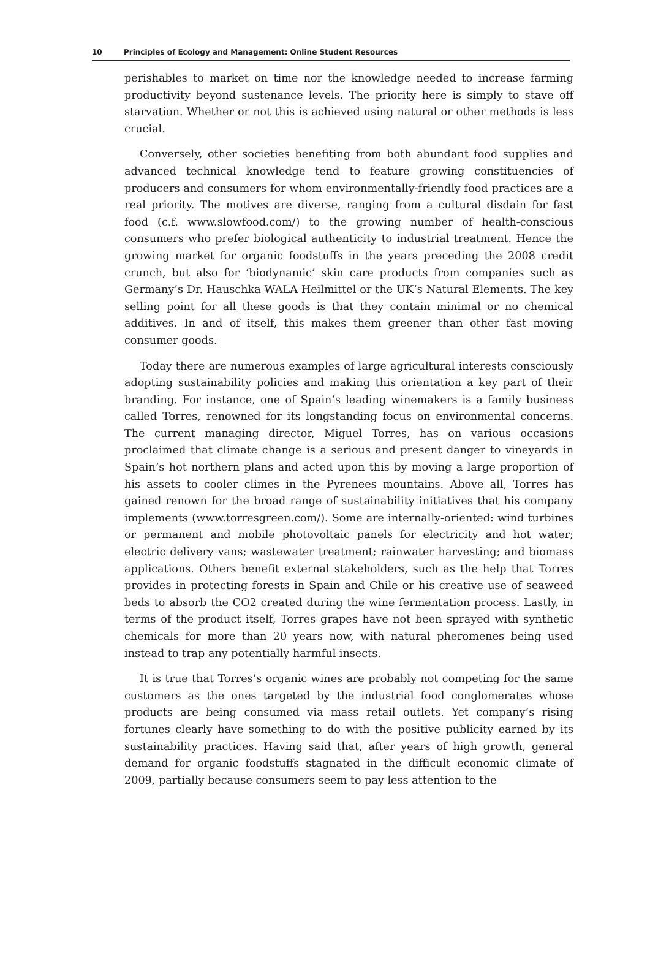10 Principles of Ecology and Management: Online Student Resources
perishables to market on time nor the knowledge needed to increase farming productivity beyond sustenance levels. The priority here is simply to stave off starvation. Whether or not this is achieved using natural or other methods is less crucial.
Conversely, other societies benefiting from both abundant food supplies and advanced technical knowledge tend to feature growing constituencies of producers and consumers for whom environmentally-friendly food practices are a real priority. The motives are diverse, ranging from a cultural disdain for fast food (c.f. www.slowfood.com/) to the growing number of health-conscious consumers who prefer biological authenticity to industrial treatment. Hence the growing market for organic foodstuffs in the years preceding the 2008 credit crunch, but also for ‘biodynamic’ skin care products from companies such as Germany’s Dr. Hauschka WALA Heilmittel or the UK’s Natural Elements. The key selling point for all these goods is that they contain minimal or no chemical additives. In and of itself, this makes them greener than other fast moving consumer goods.
Today there are numerous examples of large agricultural interests consciously adopting sustainability policies and making this orientation a key part of their branding. For instance, one of Spain’s leading winemakers is a family business called Torres, renowned for its longstanding focus on environmental concerns. The current managing director, Miguel Torres, has on various occasions proclaimed that climate change is a serious and present danger to vineyards in Spain’s hot northern plans and acted upon this by moving a large proportion of his assets to cooler climes in the Pyrenees mountains. Above all, Torres has gained renown for the broad range of sustainability initiatives that his company implements (www.torresgreen.com/). Some are internally-oriented: wind turbines or permanent and mobile photovoltaic panels for electricity and hot water; electric delivery vans; wastewater treatment; rainwater harvesting; and biomass applications. Others benefit external stakeholders, such as the help that Torres provides in protecting forests in Spain and Chile or his creative use of seaweed beds to absorb the CO2 created during the wine fermentation process. Lastly, in terms of the product itself, Torres grapes have not been sprayed with synthetic chemicals for more than 20 years now, with natural pheromenes being used instead to trap any potentially harmful insects.
It is true that Torres’s organic wines are probably not competing for the same customers as the ones targeted by the industrial food conglomerates whose products are being consumed via mass retail outlets. Yet company’s rising fortunes clearly have something to do with the positive publicity earned by its sustainability practices. Having said that, after years of high growth, general demand for organic foodstuffs stagnated in the difficult economic climate of 2009, partially because consumers seem to pay less attention to the